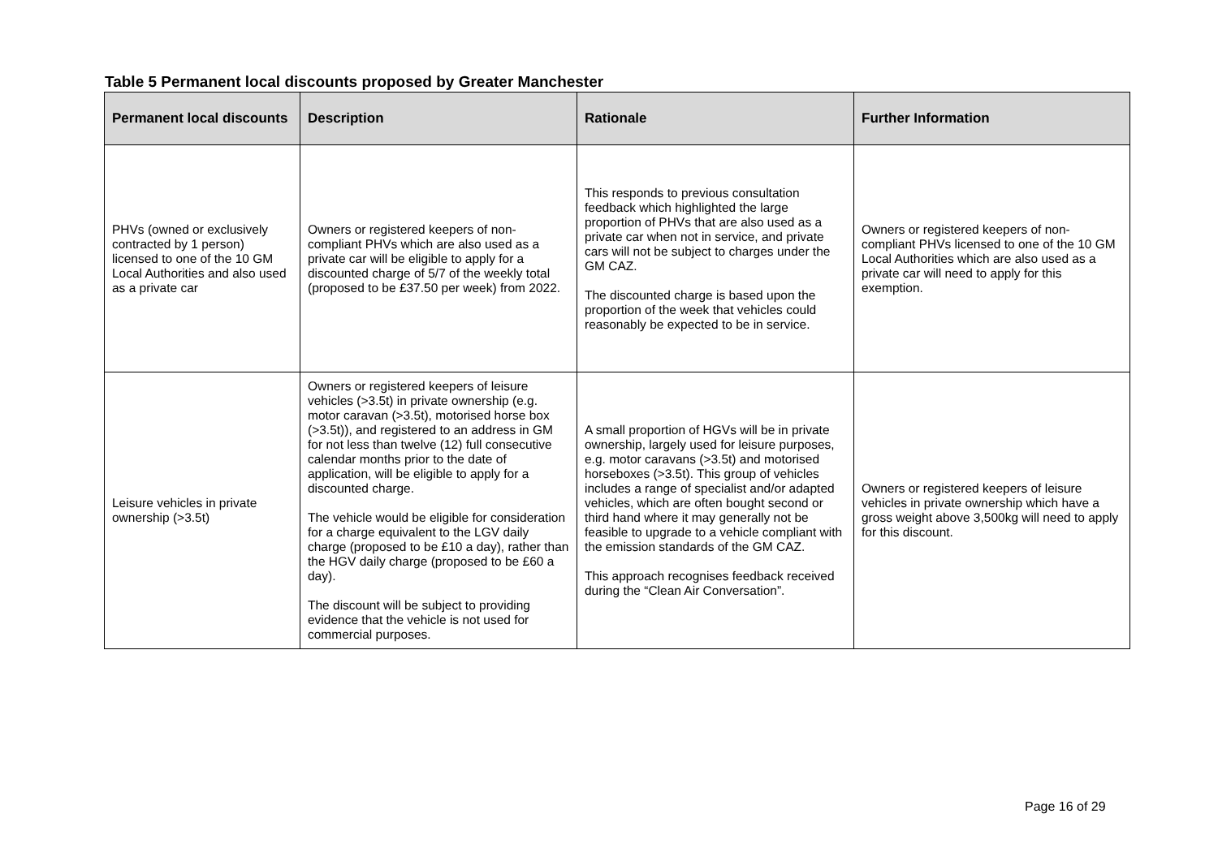Table 5 Permanent local discounts proposed by Greater Manchester
| Permanent local discounts | Description | Rationale | Further Information |
| --- | --- | --- | --- |
| PHVs (owned or exclusively contracted by 1 person) licensed to one of the 10 GM Local Authorities and also used as a private car | Owners or registered keepers of non-compliant PHVs which are also used as a private car will be eligible to apply for a discounted charge of 5/7 of the weekly total (proposed to be £37.50 per week) from 2022. | This responds to previous consultation feedback which highlighted the large proportion of PHVs that are also used as a private car when not in service, and private cars will not be subject to charges under the GM CAZ. The discounted charge is based upon the proportion of the week that vehicles could reasonably be expected to be in service. | Owners or registered keepers of non-compliant PHVs licensed to one of the 10 GM Local Authorities which are also used as a private car will need to apply for this exemption. |
| Leisure vehicles in private ownership (>3.5t) | Owners or registered keepers of leisure vehicles (>3.5t) in private ownership (e.g. motor caravan (>3.5t), motorised horse box (>3.5t)), and registered to an address in GM for not less than twelve (12) full consecutive calendar months prior to the date of application, will be eligible to apply for a discounted charge. The vehicle would be eligible for consideration for a charge equivalent to the LGV daily charge (proposed to be £10 a day), rather than the HGV daily charge (proposed to be £60 a day). The discount will be subject to providing evidence that the vehicle is not used for commercial purposes. | A small proportion of HGVs will be in private ownership, largely used for leisure purposes, e.g. motor caravans (>3.5t) and motorised horseboxes (>3.5t). This group of vehicles includes a range of specialist and/or adapted vehicles, which are often bought second or third hand where it may generally not be feasible to upgrade to a vehicle compliant with the emission standards of the GM CAZ. This approach recognises feedback received during the “Clean Air Conversation”. | Owners or registered keepers of leisure vehicles in private ownership which have a gross weight above 3,500kg will need to apply for this discount. |
Page 16 of 29